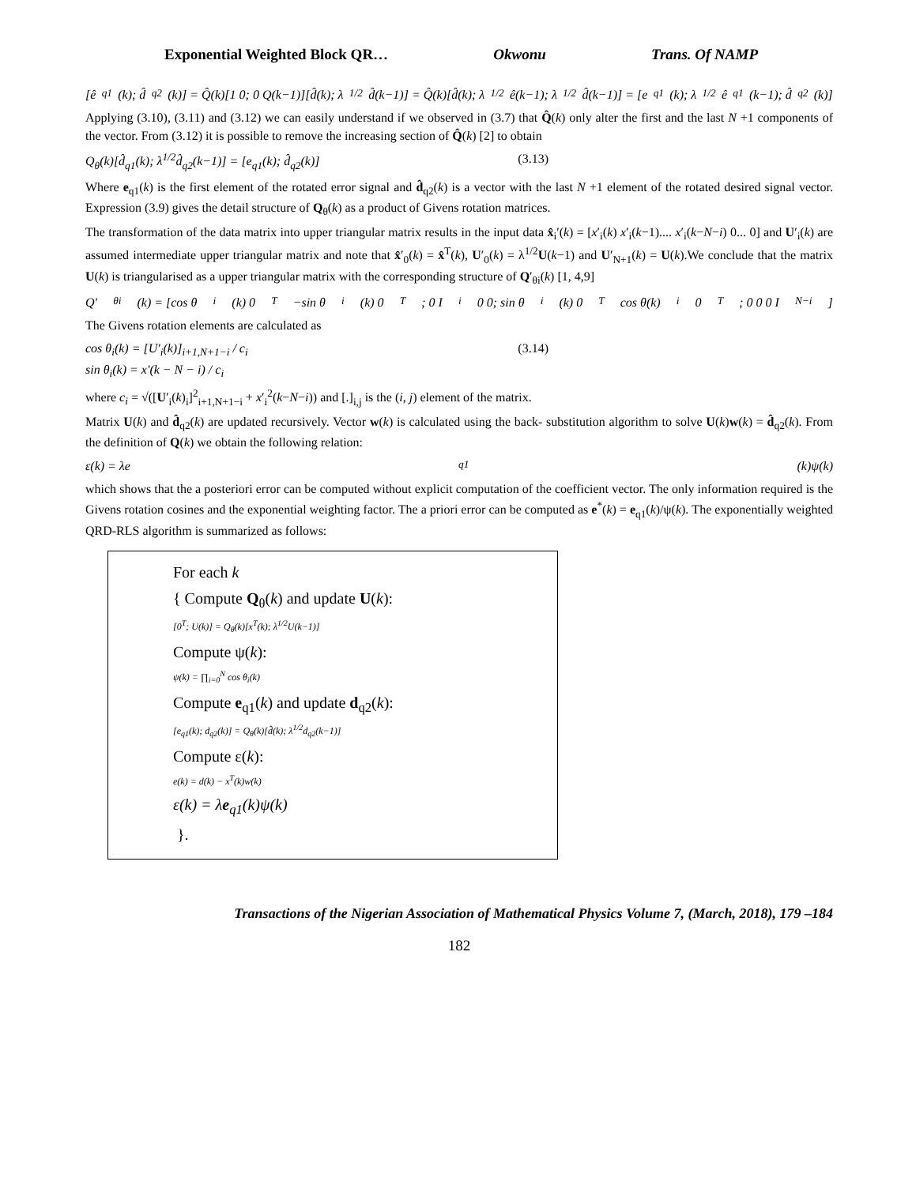Exponential Weighted Block QR… Okwonu Trans. Of NAMP
[ê<sub>q1</sub>(k); d̂<sub>q2</sub>(k)] = Q̂(k)[1 0; 0 Q(k−1)][d̂(k); λ<sup>1/2</sup>d̂(k−1)] = Q̂(k)[d̂(k); λ<sup>1/2</sup>ê(k−1); λ<sup>1/2</sup>d̂(k−1)] = [e<sub>q1</sub>(k); λ<sup>1/2</sup>ê<sub>q1</sub>(k−1); d̂<sub>q2</sub>(k)]
Applying (3.10), (3.11) and (3.12) we can easily understand if we observed in (3.7) that Q̂(k) only alter the first and the last N +1 components of the vector. From (3.12) it is possible to remove the increasing section of Q̂(k) [2] to obtain
Q<sub>θ</sub>(k)[d̂<sub>q1</sub>(k); λ<sup>1/2</sup>d̂<sub>q2</sub>(k−1)] = [e<sub>q1</sub>(k); d̂<sub>q2</sub>(k)] (3.13)
Where e<sub>q1</sub>(k) is the first element of the rotated error signal and d̂<sub>q2</sub>(k) is a vector with the last N +1 element of the rotated desired signal vector. Expression (3.9) gives the detail structure of Q<sub>θ</sub>(k) as a product of Givens rotation matrices.
The transformation of the data matrix into upper triangular matrix results in the input data x̂<sub>i</sub>′(k) = [x′<sub>i</sub>(k) x′<sub>i</sub>(k−1).... x′<sub>i</sub>(k−N−i) 0... 0] and U′<sub>i</sub>(k) are assumed intermediate upper triangular matrix and note that x̂′<sub>0</sub>(k) = x̂<sup>T</sup>(k), U′<sub>0</sub>(k) = λ<sup>1/2</sup>U(k−1) and U′<sub>N+1</sub>(k) = U(k).We conclude that the matrix U(k) is triangularised as a upper triangular matrix with the corresponding structure of Q′<sub>θi</sub>(k) [1, 4,9]
Q′<sub>θi</sub>(k) = [cos θ<sub>i</sub>(k) 0<sup>T</sup> −sin θ<sub>i</sub>(k) 0<sup>T</sup>; 0 I<sub>i</sub> 0 0; sin θ<sub>i</sub>(k) 0<sup>T</sup> cos θ(k)<sub>i</sub> 0<sup>T</sup>; 0 0 0 I<sub>N−i</sub>]
The Givens rotation elements are calculated as
cos θ<sub>i</sub>(k) = [U′<sub>i</sub>(k)]<sub>i+1,N+1−i</sub> / c<sub>i</sub>
sin θ<sub>i</sub>(k) = x′(k − N − i) / c<sub>i</sub> (3.14)
where c<sub>i</sub> = √([U′<sub>i</sub>(k)<sub>i</sub>]<sup>2</sup><sub>i+1,N+1−i</sub> + x′<sub>i</sub><sup>2</sup>(k−N−i)) and [.]<sub>i,j</sub> is the (i, j) element of the matrix.
Matrix U(k) and d̂<sub>q2</sub>(k) are updated recursively. Vector w(k) is calculated using the back- substitution algorithm to solve U(k)w(k) = d̂<sub>q2</sub>(k). From the definition of Q(k) we obtain the following relation:
ε(k) = λe<sub>q1</sub>(k)ψ(k)
which shows that the a posteriori error can be computed without explicit computation of the coefficient vector. The only information required is the Givens rotation cosines and the exponential weighting factor. The a priori error can be computed as e<sup>*</sup>(k) = e<sub>q1</sub>(k)/ψ(k). The exponentially weighted QRD-RLS algorithm is summarized as follows:
For each k
{ Compute Q<sub>θ</sub>(k) and update U(k):
[0<sup>T</sup>; U(k)] = Q<sub>θ</sub>(k)[x<sup>T</sup>(k); λ<sup>1/2</sup>U(k−1)]
Compute ψ(k):
ψ(k) = ∏<sub>i=0</sub><sup>N</sup> cos θ<sub>i</sub>(k)
Compute e<sub>q1</sub>(k) and update d<sub>q2</sub>(k):
[e<sub>q1</sub>(k); d<sub>q2</sub>(k)] = Q<sub>θ</sub>(k)[d̂(k); λ<sup>1/2</sup>d<sub>q2</sub>(k−1)]
Compute ε(k):
e(k) = d(k) − x<sup>T</sup>(k)w(k)
ε(k) = λe<sub>q1</sub>(k)ψ(k)
}.
Transactions of the Nigerian Association of Mathematical Physics Volume 7, (March, 2018), 179 –184
182